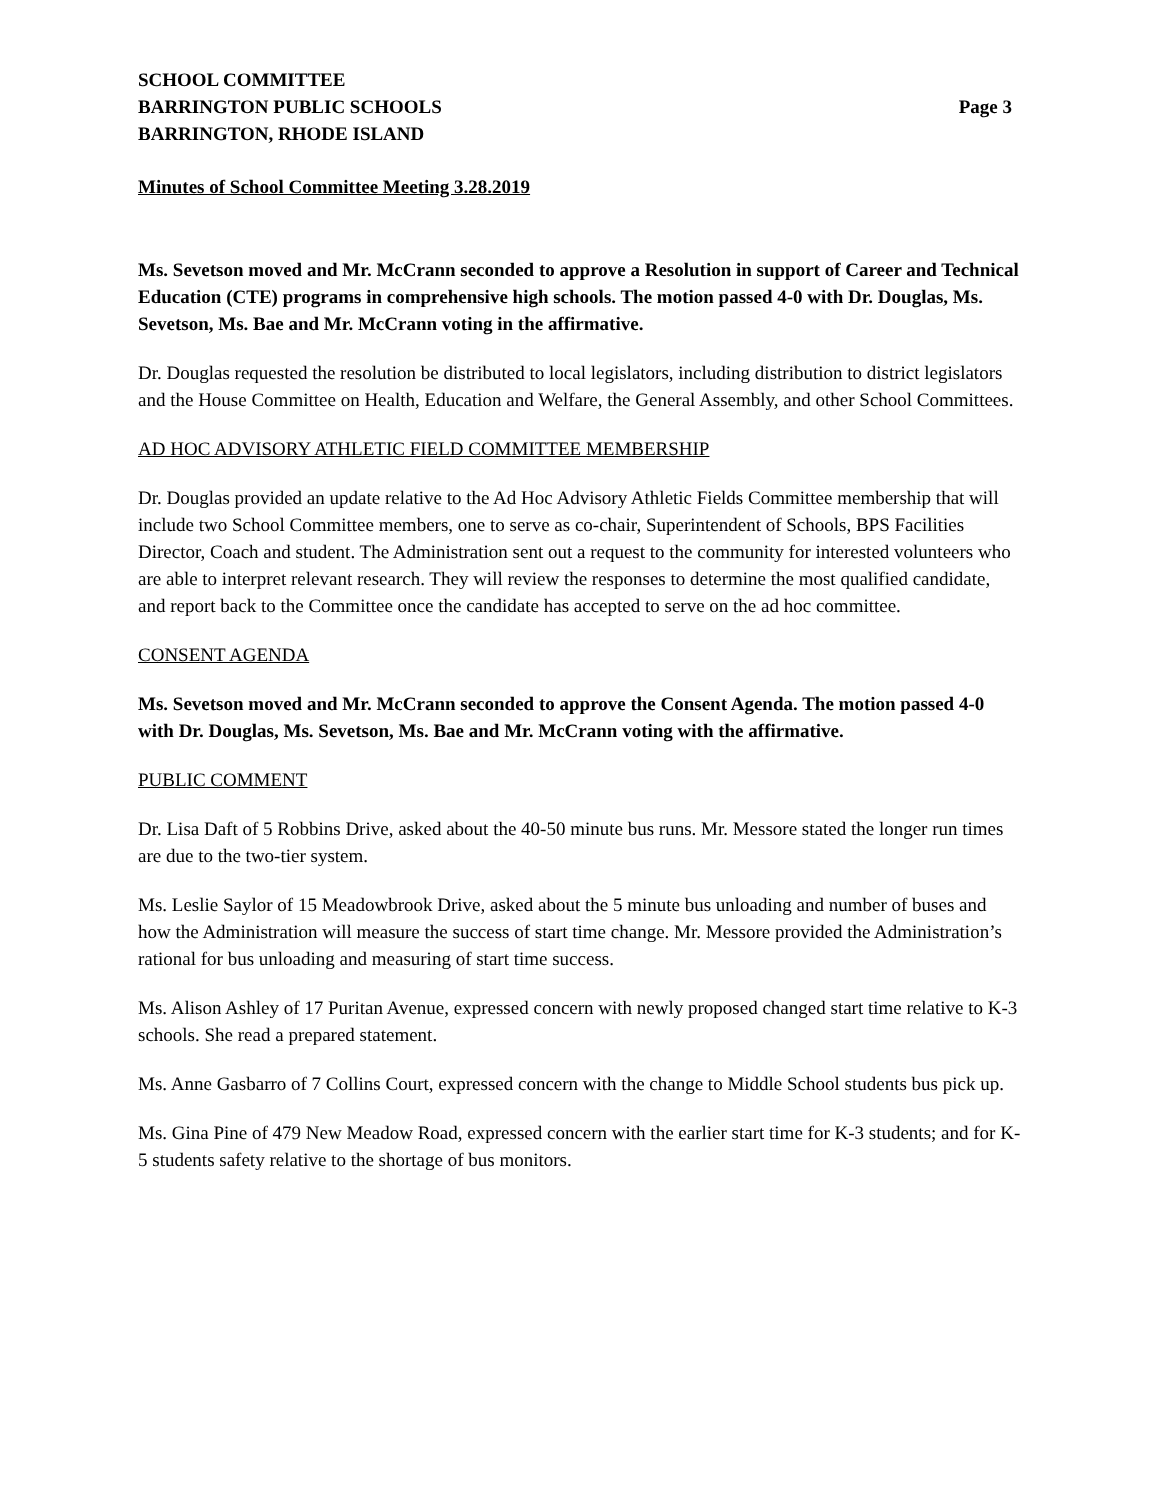SCHOOL COMMITTEE
BARRINGTON PUBLIC SCHOOLS
BARRINGTON, RHODE ISLAND
Page 3
Minutes of School Committee Meeting 3.28.2019
Ms. Sevetson moved and Mr. McCrann seconded to approve a Resolution in support of Career and Technical Education (CTE) programs in comprehensive high schools. The motion passed 4-0 with Dr. Douglas, Ms. Sevetson, Ms. Bae and Mr. McCrann voting in the affirmative.
Dr. Douglas requested the resolution be distributed to local legislators, including distribution to district legislators and the House Committee on Health, Education and Welfare, the General Assembly, and other School Committees.
AD HOC ADVISORY ATHLETIC FIELD COMMITTEE MEMBERSHIP
Dr. Douglas provided an update relative to the Ad Hoc Advisory Athletic Fields Committee membership that will include two School Committee members, one to serve as co-chair, Superintendent of Schools, BPS Facilities Director, Coach and student. The Administration sent out a request to the community for interested volunteers who are able to interpret relevant research. They will review the responses to determine the most qualified candidate, and report back to the Committee once the candidate has accepted to serve on the ad hoc committee.
CONSENT AGENDA
Ms. Sevetson moved and Mr. McCrann seconded to approve the Consent Agenda. The motion passed 4-0 with Dr. Douglas, Ms. Sevetson, Ms. Bae and Mr. McCrann voting with the affirmative.
PUBLIC COMMENT
Dr. Lisa Daft of 5 Robbins Drive, asked about the 40-50 minute bus runs. Mr. Messore stated the longer run times are due to the two-tier system.
Ms. Leslie Saylor of 15 Meadowbrook Drive, asked about the 5 minute bus unloading and number of buses and how the Administration will measure the success of start time change. Mr. Messore provided the Administration’s rational for bus unloading and measuring of start time success.
Ms. Alison Ashley of 17 Puritan Avenue, expressed concern with newly proposed changed start time relative to K-3 schools. She read a prepared statement.
Ms. Anne Gasbarro of 7 Collins Court, expressed concern with the change to Middle School students bus pick up.
Ms. Gina Pine of 479 New Meadow Road, expressed concern with the earlier start time for K-3 students; and for K-5 students safety relative to the shortage of bus monitors.